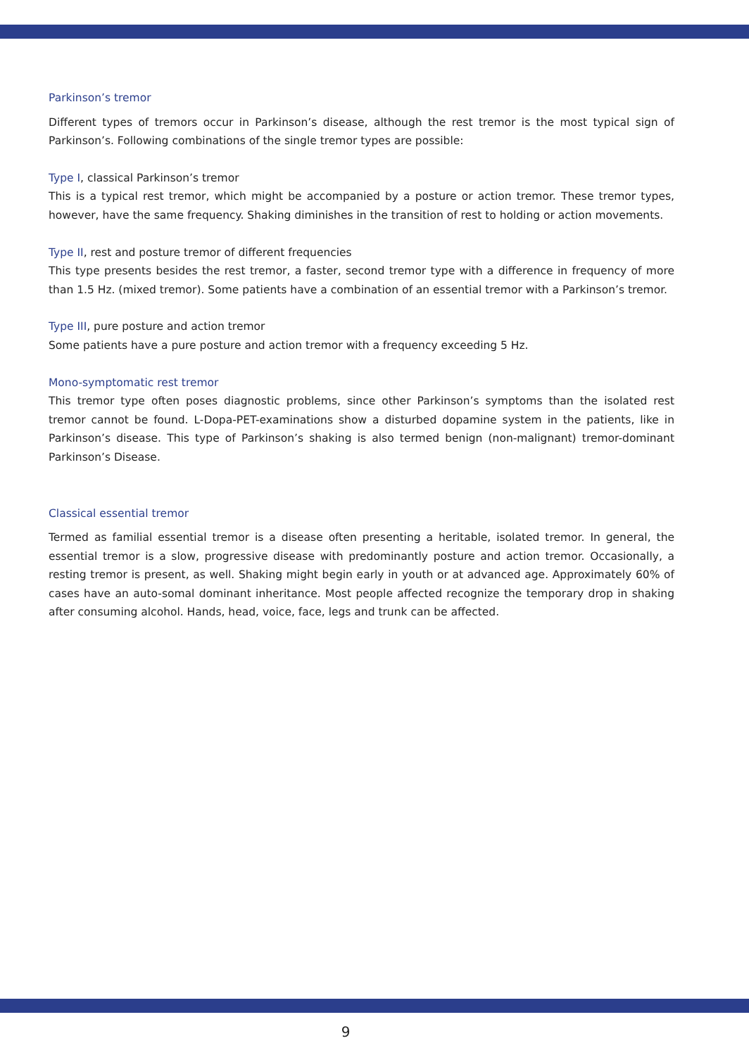Parkinson’s tremor
Different types of tremors occur in Parkinson’s disease, although the rest tremor is the most typical sign of Parkinson’s. Following combinations of the single tremor types are possible:
Type I, classical Parkinson’s tremor
This is a typical rest tremor, which might be accompanied by a posture or action tremor. These tremor types, however, have the same frequency. Shaking diminishes in the transition of rest to holding or action movements.
Type II, rest and posture tremor of different frequencies
This type presents besides the rest tremor, a faster, second tremor type with a difference in frequency of more than 1.5 Hz. (mixed tremor). Some patients have a combination of an essential tremor with a Parkinson’s tremor.
Type III, pure posture and action tremor
Some patients have a pure posture and action tremor with a frequency exceeding 5 Hz.
Mono-symptomatic rest tremor
This tremor type often poses diagnostic problems, since other Parkinson’s symptoms than the isolated rest tremor cannot be found. L-Dopa-PET-examinations show a disturbed dopamine system in the patients, like in Parkinson’s disease. This type of Parkinson’s shaking is also termed benign (non-malignant) tremor-dominant Parkinson’s Disease.
Classical essential tremor
Termed as familial essential tremor is a disease often presenting a heritable, isolated tremor. In general, the essential tremor is a slow, progressive disease with predominantly posture and action tremor. Occasionally, a resting tremor is present, as well. Shaking might begin early in youth or at advanced age. Approximately 60% of cases have an auto-somal dominant inheritance. Most people affected recognize the temporary drop in shaking after consuming alcohol. Hands, head, voice, face, legs and trunk can be affected.
9